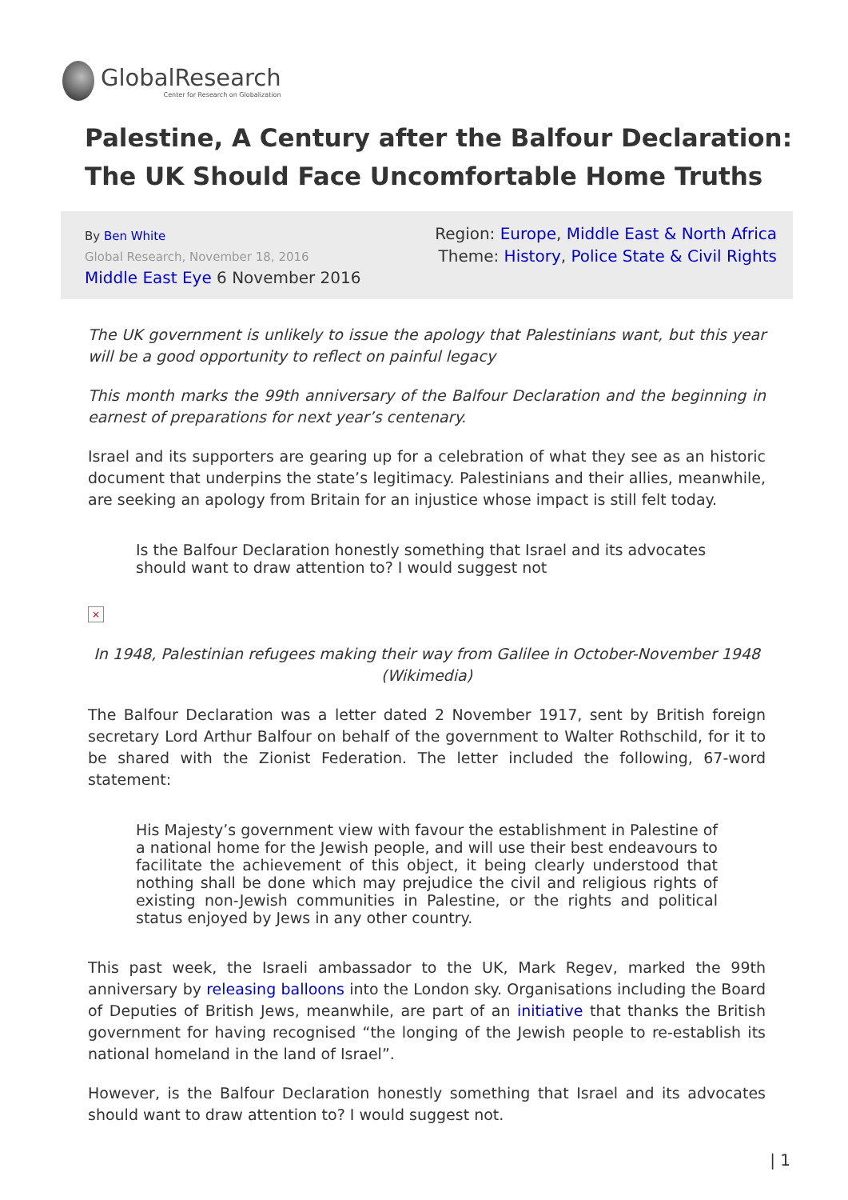GlobalResearch
Center for Research on Globalization
Palestine, A Century after the Balfour Declaration: The UK Should Face Uncomfortable Home Truths
By Ben White
Global Research, November 18, 2016
Middle East Eye 6 November 2016
Region: Europe, Middle East & North Africa
Theme: History, Police State & Civil Rights
The UK government is unlikely to issue the apology that Palestinians want, but this year will be a good opportunity to reflect on painful legacy
This month marks the 99th anniversary of the Balfour Declaration and the beginning in earnest of preparations for next year’s centenary.
Israel and its supporters are gearing up for a celebration of what they see as an historic document that underpins the state’s legitimacy. Palestinians and their allies, meanwhile, are seeking an apology from Britain for an injustice whose impact is still felt today.
Is the Balfour Declaration honestly something that Israel and its advocates should want to draw attention to? I would suggest not
×
In 1948, Palestinian refugees making their way from Galilee in October-November 1948 (Wikimedia)
The Balfour Declaration was a letter dated 2 November 1917, sent by British foreign secretary Lord Arthur Balfour on behalf of the government to Walter Rothschild, for it to be shared with the Zionist Federation. The letter included the following, 67-word statement:
His Majesty’s government view with favour the establishment in Palestine of a national home for the Jewish people, and will use their best endeavours to facilitate the achievement of this object, it being clearly understood that nothing shall be done which may prejudice the civil and religious rights of existing non-Jewish communities in Palestine, or the rights and political status enjoyed by Jews in any other country.
This past week, the Israeli ambassador to the UK, Mark Regev, marked the 99th anniversary by releasing balloons into the London sky. Organisations including the Board of Deputies of British Jews, meanwhile, are part of an initiative that thanks the British government for having recognised “the longing of the Jewish people to re-establish its national homeland in the land of Israel”.
However, is the Balfour Declaration honestly something that Israel and its advocates should want to draw attention to? I would suggest not.
| 1